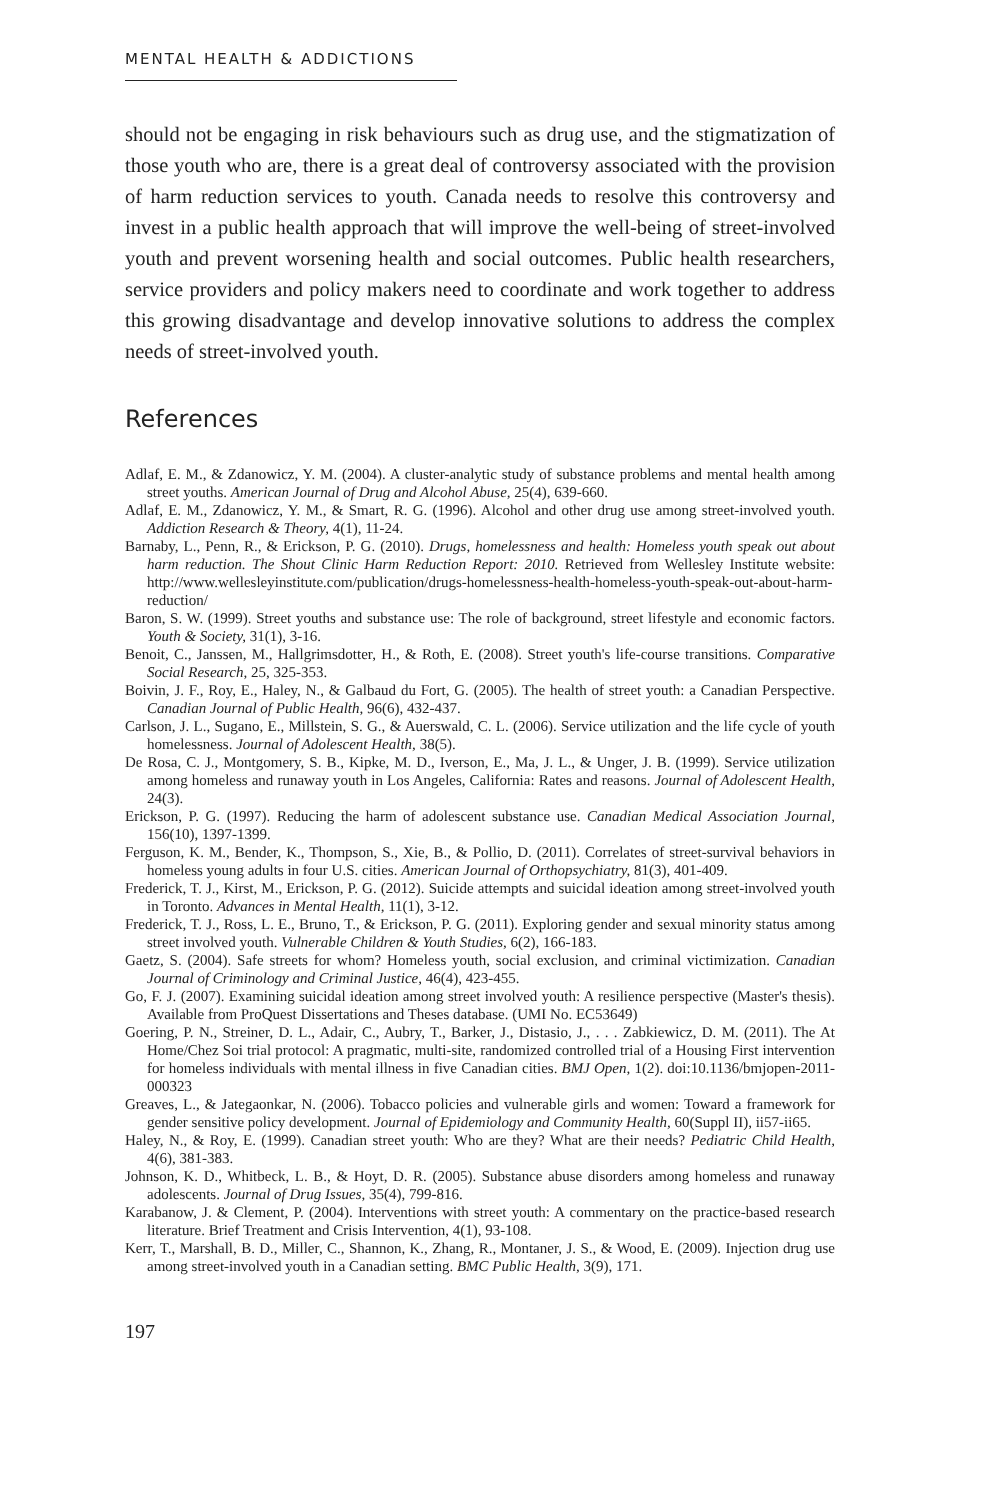MENTAL HEALTH & ADDICTIONS
should not be engaging in risk behaviours such as drug use, and the stigmatization of those youth who are, there is a great deal of controversy associated with the provision of harm reduction services to youth. Canada needs to resolve this controversy and invest in a public health approach that will improve the well-being of street-involved youth and prevent worsening health and social outcomes. Public health researchers, service providers and policy makers need to coordinate and work together to address this growing disadvantage and develop innovative solutions to address the complex needs of street-involved youth.
References
Adlaf, E. M., & Zdanowicz, Y. M. (2004). A cluster-analytic study of substance problems and mental health among street youths. American Journal of Drug and Alcohol Abuse, 25(4), 639-660.
Adlaf, E. M., Zdanowicz, Y. M., & Smart, R. G. (1996). Alcohol and other drug use among street-involved youth. Addiction Research & Theory, 4(1), 11-24.
Barnaby, L., Penn, R., & Erickson, P. G. (2010). Drugs, homelessness and health: Homeless youth speak out about harm reduction. The Shout Clinic Harm Reduction Report: 2010. Retrieved from Wellesley Institute website: http://www.wellesleyinstitute.com/publication/drugs-homelessness-health-homeless-youth-speak-out-about-harm-reduction/
Baron, S. W. (1999). Street youths and substance use: The role of background, street lifestyle and economic factors. Youth & Society, 31(1), 3-16.
Benoit, C., Janssen, M., Hallgrimsdotter, H., & Roth, E. (2008). Street youth's life-course transitions. Comparative Social Research, 25, 325-353.
Boivin, J. F., Roy, E., Haley, N., & Galbaud du Fort, G. (2005). The health of street youth: a Canadian Perspective. Canadian Journal of Public Health, 96(6), 432-437.
Carlson, J. L., Sugano, E., Millstein, S. G., & Auerswald, C. L. (2006). Service utilization and the life cycle of youth homelessness. Journal of Adolescent Health, 38(5).
De Rosa, C. J., Montgomery, S. B., Kipke, M. D., Iverson, E., Ma, J. L., & Unger, J. B. (1999). Service utilization among homeless and runaway youth in Los Angeles, California: Rates and reasons. Journal of Adolescent Health, 24(3).
Erickson, P. G. (1997). Reducing the harm of adolescent substance use. Canadian Medical Association Journal, 156(10), 1397-1399.
Ferguson, K. M., Bender, K., Thompson, S., Xie, B., & Pollio, D. (2011). Correlates of street-survival behaviors in homeless young adults in four U.S. cities. American Journal of Orthopsychiatry, 81(3), 401-409.
Frederick, T. J., Kirst, M., Erickson, P. G. (2012). Suicide attempts and suicidal ideation among street-involved youth in Toronto. Advances in Mental Health, 11(1), 3-12.
Frederick, T. J., Ross, L. E., Bruno, T., & Erickson, P. G. (2011). Exploring gender and sexual minority status among street involved youth. Vulnerable Children & Youth Studies, 6(2), 166-183.
Gaetz, S. (2004). Safe streets for whom? Homeless youth, social exclusion, and criminal victimization. Canadian Journal of Criminology and Criminal Justice, 46(4), 423-455.
Go, F. J. (2007). Examining suicidal ideation among street involved youth: A resilience perspective (Master's thesis). Available from ProQuest Dissertations and Theses database. (UMI No. EC53649)
Goering, P. N., Streiner, D. L., Adair, C., Aubry, T., Barker, J., Distasio, J., . . . Zabkiewicz, D. M. (2011). The At Home/Chez Soi trial protocol: A pragmatic, multi-site, randomized controlled trial of a Housing First intervention for homeless individuals with mental illness in five Canadian cities. BMJ Open, 1(2). doi:10.1136/bmjopen-2011-000323
Greaves, L., & Jategaonkar, N. (2006). Tobacco policies and vulnerable girls and women: Toward a framework for gender sensitive policy development. Journal of Epidemiology and Community Health, 60(Suppl II), ii57-ii65.
Haley, N., & Roy, E. (1999). Canadian street youth: Who are they? What are their needs? Pediatric Child Health, 4(6), 381-383.
Johnson, K. D., Whitbeck, L. B., & Hoyt, D. R. (2005). Substance abuse disorders among homeless and runaway adolescents. Journal of Drug Issues, 35(4), 799-816.
Karabanow, J. & Clement, P. (2004). Interventions with street youth: A commentary on the practice-based research literature. Brief Treatment and Crisis Intervention, 4(1), 93-108.
Kerr, T., Marshall, B. D., Miller, C., Shannon, K., Zhang, R., Montaner, J. S., & Wood, E. (2009). Injection drug use among street-involved youth in a Canadian setting. BMC Public Health, 3(9), 171.
197